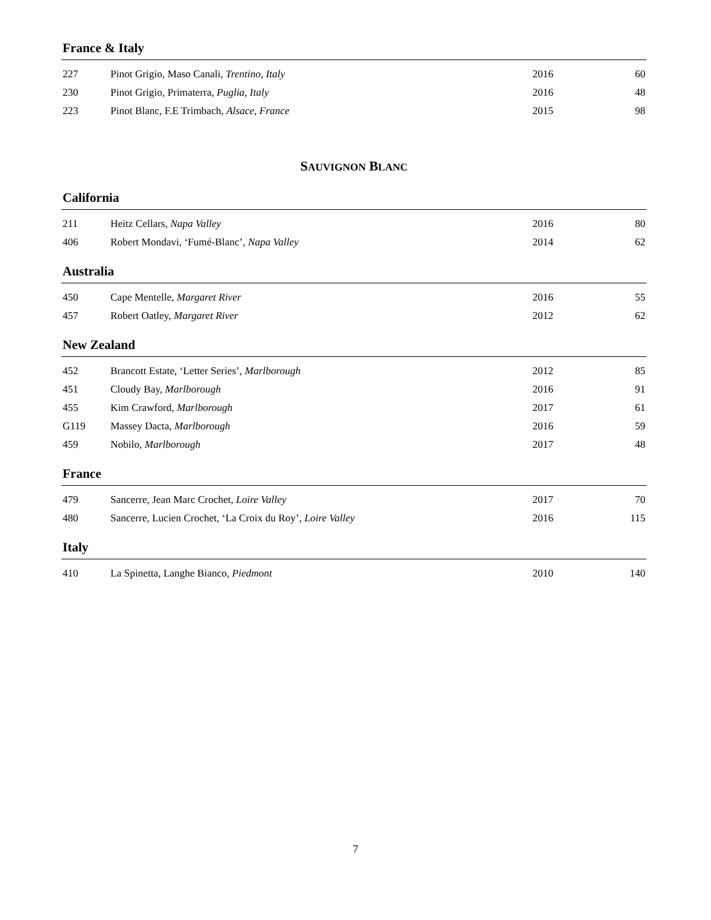France & Italy
| 227 | Pinot Grigio, Maso Canali, Trentino, Italy | 2016 | 60 |
| 230 | Pinot Grigio, Primaterra, Puglia, Italy | 2016 | 48 |
| 223 | Pinot Blanc, F.E Trimbach, Alsace, France | 2015 | 98 |
SAUVIGNON BLANC
California
| 211 | Heitz Cellars, Napa Valley | 2016 | 80 |
| 406 | Robert Mondavi, ‘Fumé-Blanc’, Napa Valley | 2014 | 62 |
Australia
| 450 | Cape Mentelle, Margaret River | 2016 | 55 |
| 457 | Robert Oatley, Margaret River | 2012 | 62 |
New Zealand
| 452 | Brancott Estate, ‘Letter Series’, Marlborough | 2012 | 85 |
| 451 | Cloudy Bay, Marlborough | 2016 | 91 |
| 455 | Kim Crawford, Marlborough | 2017 | 61 |
| G119 | Massey Dacta, Marlborough | 2016 | 59 |
| 459 | Nobilo, Marlborough | 2017 | 48 |
France
| 479 | Sancerre, Jean Marc Crochet, Loire Valley | 2017 | 70 |
| 480 | Sancerre, Lucien Crochet, ‘La Croix du Roy’, Loire Valley | 2016 | 115 |
Italy
| 410 | La Spinetta, Langhe Bianco, Piedmont | 2010 | 140 |
7